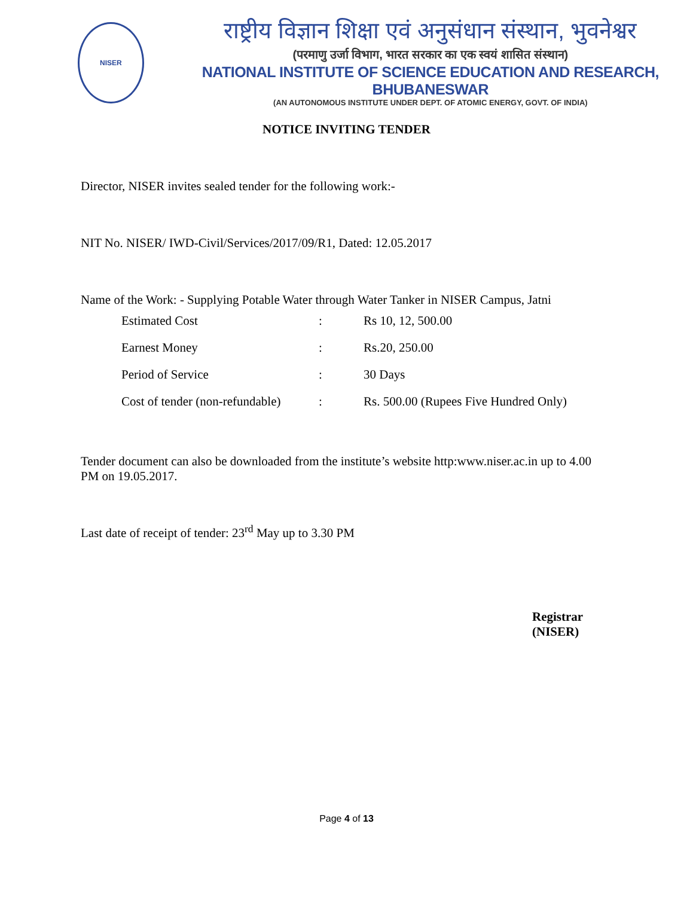NISER
राष्ट्रीय विज्ञान शिक्षा एवं अनुसंधान संस्थान, भुवनेश्वर
(परमाणु उर्जा विभाग, भारत सरकार का एक स्वयं शासित संस्थान)
NATIONAL INSTITUTE OF SCIENCE EDUCATION AND RESEARCH, BHUBANESWAR
(AN AUTONOMOUS INSTITUTE UNDER DEPT. OF ATOMIC ENERGY, GOVT. OF INDIA)
NOTICE INVITING TENDER
Director, NISER invites sealed tender for the following work:-
NIT No. NISER/ IWD-Civil/Services/2017/09/R1, Dated: 12.05.2017
Name of the Work: - Supplying Potable Water through Water Tanker in NISER Campus, Jatni
| Estimated Cost | : | Rs 10, 12, 500.00 |
| Earnest Money | : | Rs.20, 250.00 |
| Period of Service | : | 30 Days |
| Cost of tender (non-refundable) | : | Rs. 500.00 (Rupees Five Hundred Only) |
Tender document can also be downloaded from the institute’s website http:www.niser.ac.in up to 4.00 PM on 19.05.2017.
Last date of receipt of tender: 23<sup>rd</sup> May up to 3.30 PM
Registrar
(NISER)
Page 4 of 13